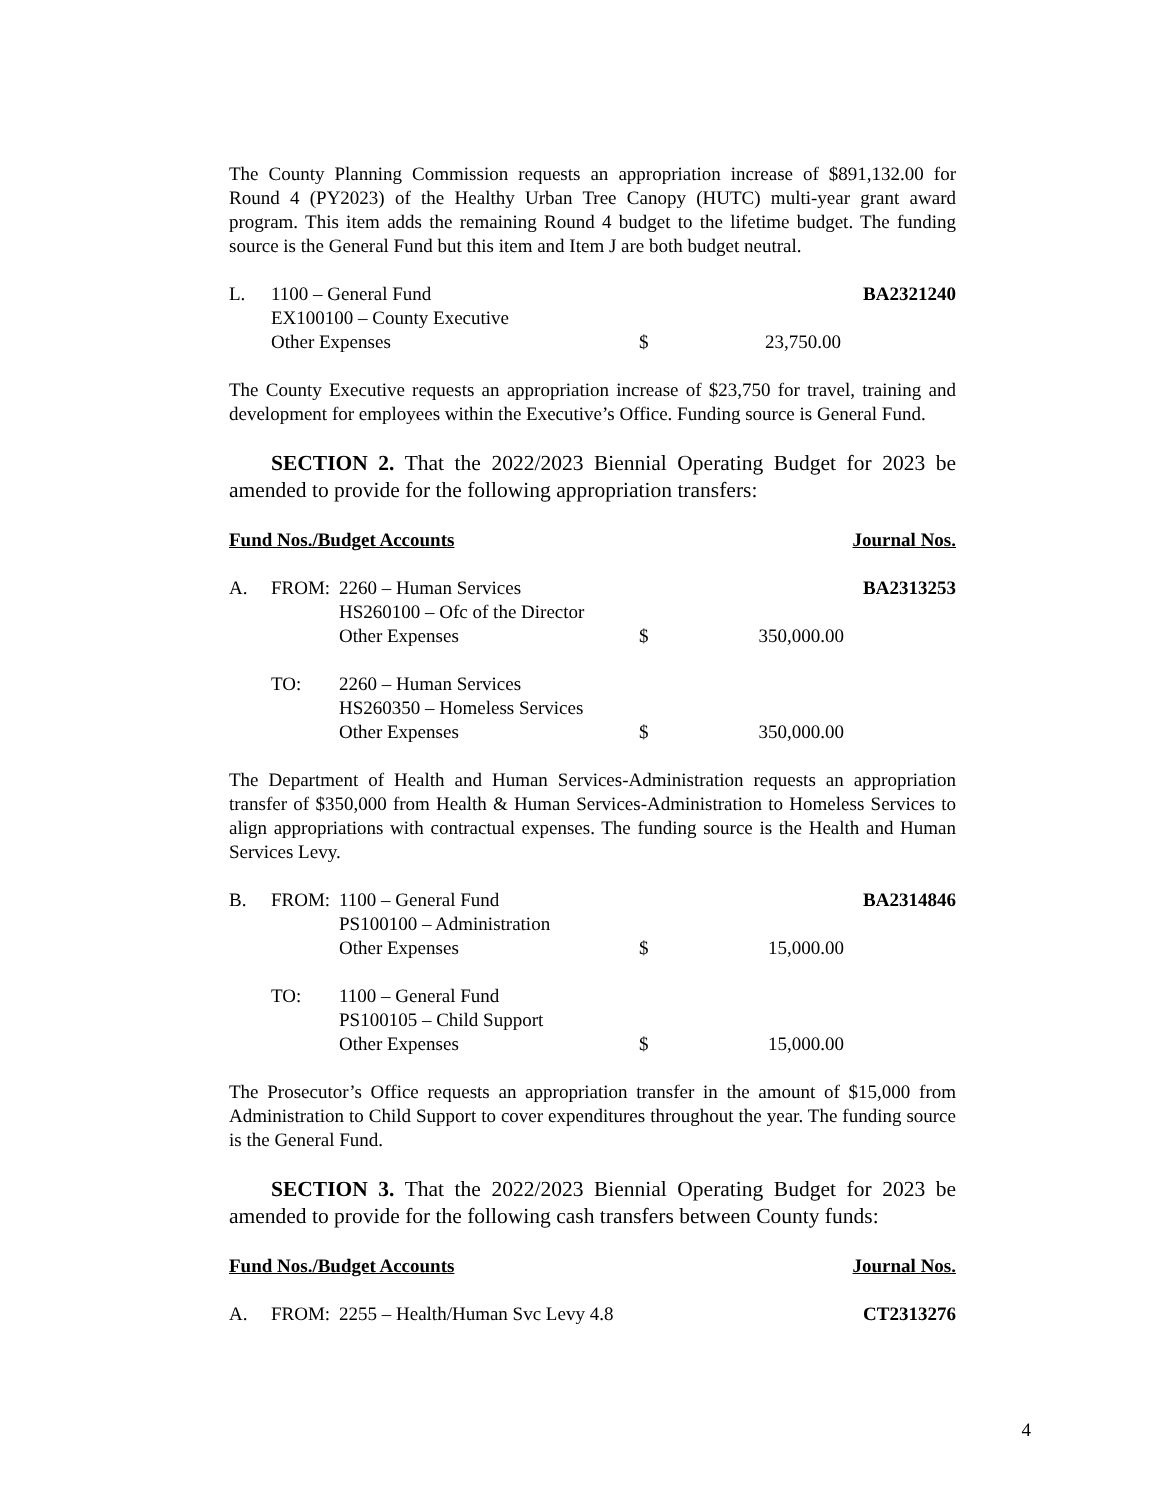The County Planning Commission requests an appropriation increase of $891,132.00 for Round 4 (PY2023) of the Healthy Urban Tree Canopy (HUTC) multi-year grant award program. This item adds the remaining Round 4 budget to the lifetime budget. The funding source is the General Fund but this item and Item J are both budget neutral.
L. 1100 – General Fund BA2321240
EX100100 – County Executive
Other Expenses $ 23,750.00
The County Executive requests an appropriation increase of $23,750 for travel, training and development for employees within the Executive’s Office. Funding source is General Fund.
SECTION 2. That the 2022/2023 Biennial Operating Budget for 2023 be amended to provide for the following appropriation transfers:
Fund Nos./Budget Accounts Journal Nos.
A. FROM: 2260 – Human Services BA2313253
HS260100 – Ofc of the Director
Other Expenses $ 350,000.00
TO: 2260 – Human Services
HS260350 – Homeless Services
Other Expenses $ 350,000.00
The Department of Health and Human Services-Administration requests an appropriation transfer of $350,000 from Health & Human Services-Administration to Homeless Services to align appropriations with contractual expenses. The funding source is the Health and Human Services Levy.
B. FROM: 1100 – General Fund BA2314846
PS100100 – Administration
Other Expenses $ 15,000.00
TO: 1100 – General Fund
PS100105 – Child Support
Other Expenses $ 15,000.00
The Prosecutor’s Office requests an appropriation transfer in the amount of $15,000 from Administration to Child Support to cover expenditures throughout the year. The funding source is the General Fund.
SECTION 3. That the 2022/2023 Biennial Operating Budget for 2023 be amended to provide for the following cash transfers between County funds:
Fund Nos./Budget Accounts Journal Nos.
A. FROM: 2255 – Health/Human Svc Levy 4.8 CT2313276
4